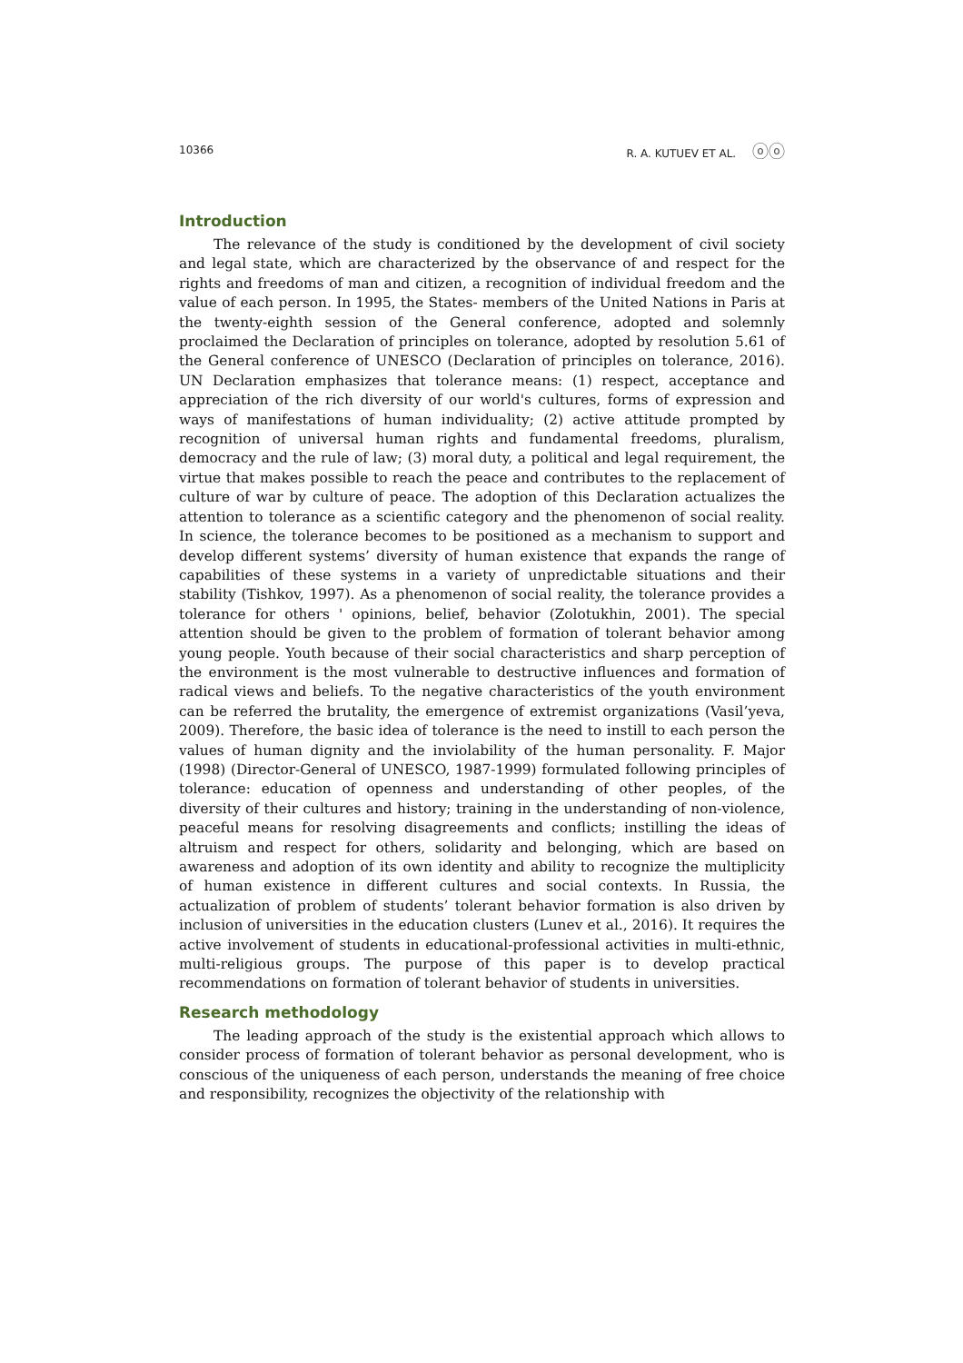10366 R. A. KUTUEV ET AL. ⓞⓞ
Introduction
The relevance of the study is conditioned by the development of civil society and legal state, which are characterized by the observance of and respect for the rights and freedoms of man and citizen, a recognition of individual freedom and the value of each person. In 1995, the States- members of the United Nations in Paris at the twenty-eighth session of the General conference, adopted and solemnly proclaimed the Declaration of principles on tolerance, adopted by resolution 5.61 of the General conference of UNESCO (Declaration of principles on tolerance, 2016). UN Declaration emphasizes that tolerance means: (1) respect, acceptance and appreciation of the rich diversity of our world's cultures, forms of expression and ways of manifestations of human individuality; (2) active attitude prompted by recognition of universal human rights and fundamental freedoms, pluralism, democracy and the rule of law; (3) moral duty, a political and legal requirement, the virtue that makes possible to reach the peace and contributes to the replacement of culture of war by culture of peace. The adoption of this Declaration actualizes the attention to tolerance as a scientific category and the phenomenon of social reality. In science, the tolerance becomes to be positioned as a mechanism to support and develop different systems’ diversity of human existence that expands the range of capabilities of these systems in a variety of unpredictable situations and their stability (Tishkov, 1997). As a phenomenon of social reality, the tolerance provides a tolerance for others ' opinions, belief, behavior (Zolotukhin, 2001). The special attention should be given to the problem of formation of tolerant behavior among young people. Youth because of their social characteristics and sharp perception of the environment is the most vulnerable to destructive influences and formation of radical views and beliefs. To the negative characteristics of the youth environment can be referred the brutality, the emergence of extremist organizations (Vasil’yeva, 2009). Therefore, the basic idea of tolerance is the need to instill to each person the values of human dignity and the inviolability of the human personality. F. Major (1998) (Director-General of UNESCO, 1987-1999) formulated following principles of tolerance: education of openness and understanding of other peoples, of the diversity of their cultures and history; training in the understanding of non-violence, peaceful means for resolving disagreements and conflicts; instilling the ideas of altruism and respect for others, solidarity and belonging, which are based on awareness and adoption of its own identity and ability to recognize the multiplicity of human existence in different cultures and social contexts. In Russia, the actualization of problem of students’ tolerant behavior formation is also driven by inclusion of universities in the education clusters (Lunev et al., 2016). It requires the active involvement of students in educational-professional activities in multi-ethnic, multi-religious groups. The purpose of this paper is to develop practical recommendations on formation of tolerant behavior of students in universities.
Research methodology
The leading approach of the study is the existential approach which allows to consider process of formation of tolerant behavior as personal development, who is conscious of the uniqueness of each person, understands the meaning of free choice and responsibility, recognizes the objectivity of the relationship with